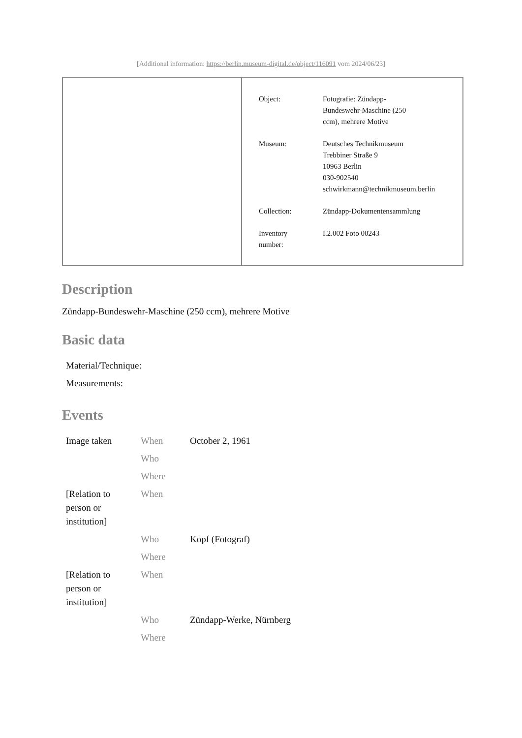[Additional information: https://berlin.museum-digital.de/object/116091 vom 2024/06/23]
| Object: | Fotografie: Zündapp- Bundeswehr-Maschine (250 ccm), mehrere Motive |
| Museum: | Deutsches Technikmuseum Trebbiner Straße 9 10963 Berlin 030-902540 schwirkmann@technikmuseum.berlin |
| Collection: | Zündapp-Dokumentensammlung |
| Inventory number: | I.2.002 Foto 00243 |
Description
Zündapp-Bundeswehr-Maschine (250 ccm), mehrere Motive
Basic data
| Material/Technique: |
| Measurements: |
Events
| Image taken | When | October 2, 1961 |
| | Who | |
| | Where | |
| [Relation to person or institution] | When | |
| | Who | Kopf (Fotograf) |
| | Where | |
| [Relation to person or institution] | When | |
| | Who | Zündapp-Werke, Nürnberg |
| | Where | |